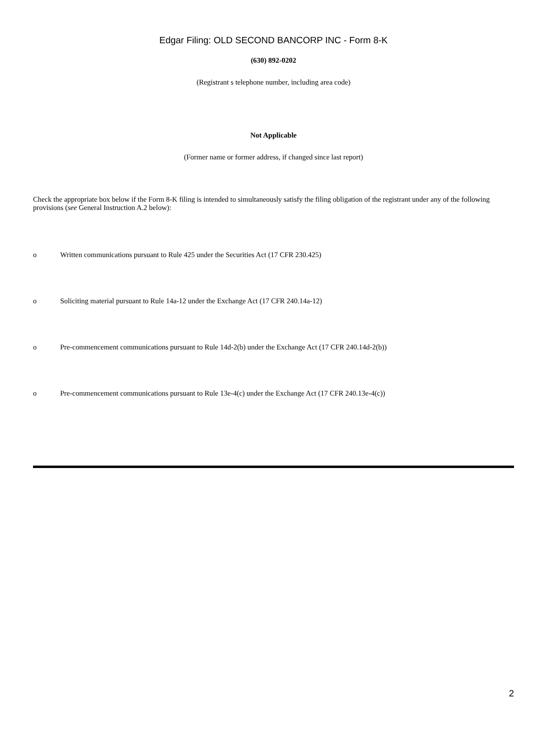Edgar Filing: OLD SECOND BANCORP INC - Form 8-K
(630) 892-0202
(Registrant s telephone number, including area code)
Not Applicable
(Former name or former address, if changed since last report)
Check the appropriate box below if the Form 8-K filing is intended to simultaneously satisfy the filing obligation of the registrant under any of the following provisions (see General Instruction A.2 below):
o Written communications pursuant to Rule 425 under the Securities Act (17 CFR 230.425)
o Soliciting material pursuant to Rule 14a-12 under the Exchange Act (17 CFR 240.14a-12)
o Pre-commencement communications pursuant to Rule 14d-2(b) under the Exchange Act (17 CFR 240.14d-2(b))
o Pre-commencement communications pursuant to Rule 13e-4(c) under the Exchange Act (17 CFR 240.13e-4(c))
2